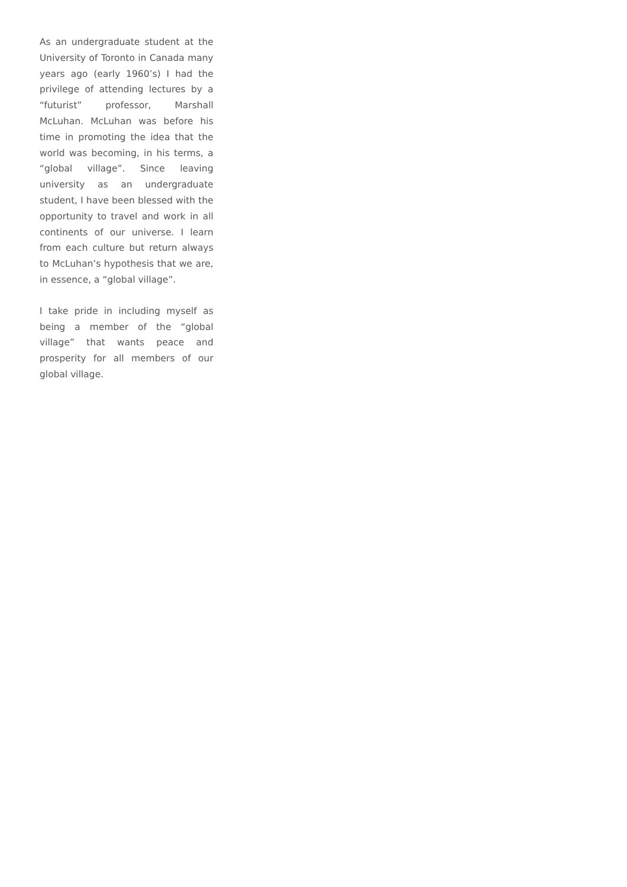As an undergraduate student at the University of Toronto in Canada many years ago (early 1960’s) I had the privilege of attending lectures by a “futurist” professor, Marshall McLuhan. McLuhan was before his time in promoting the idea that the world was becoming, in his terms, a “global village”. Since leaving university as an undergraduate student, I have been blessed with the opportunity to travel and work in all continents of our universe. I learn from each culture but return always to McLuhan’s hypothesis that we are, in essence, a “global village”.
I take pride in including myself as being a member of the “global village” that wants peace and prosperity for all members of our global village.